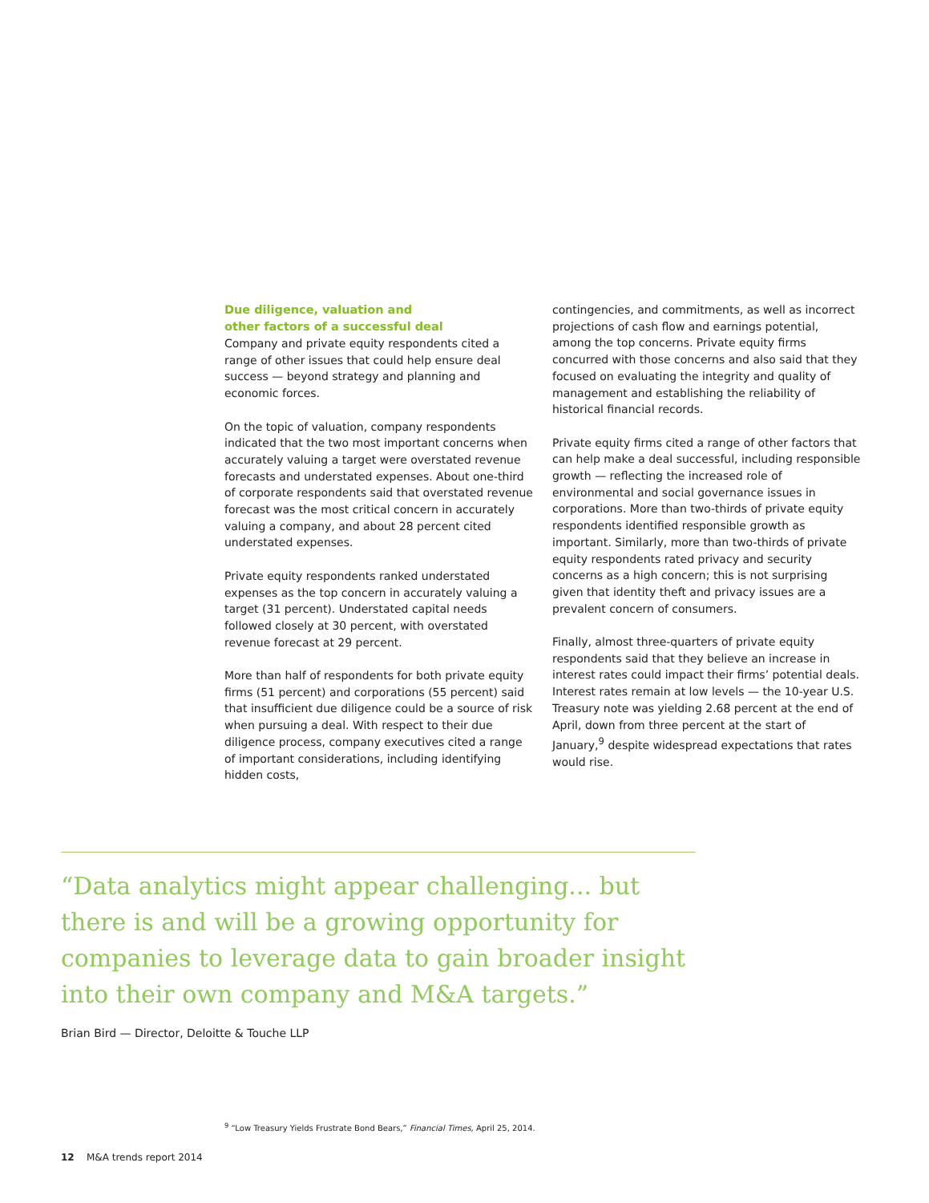Due diligence, valuation and
other factors of a successful deal
Company and private equity respondents cited a range of other issues that could help ensure deal success — beyond strategy and planning and economic forces.
On the topic of valuation, company respondents indicated that the two most important concerns when accurately valuing a target were overstated revenue forecasts and understated expenses. About one-third of corporate respondents said that overstated revenue forecast was the most critical concern in accurately valuing a company, and about 28 percent cited understated expenses.
Private equity respondents ranked understated expenses as the top concern in accurately valuing a target (31 percent). Understated capital needs followed closely at 30 percent, with overstated revenue forecast at 29 percent.
More than half of respondents for both private equity firms (51 percent) and corporations (55 percent) said that insufficient due diligence could be a source of risk when pursuing a deal. With respect to their due diligence process, company executives cited a range of important considerations, including identifying hidden costs,
contingencies, and commitments, as well as incorrect projections of cash flow and earnings potential, among the top concerns. Private equity firms concurred with those concerns and also said that they focused on evaluating the integrity and quality of management and establishing the reliability of historical financial records.
Private equity firms cited a range of other factors that can help make a deal successful, including responsible growth — reflecting the increased role of environmental and social governance issues in corporations. More than two-thirds of private equity respondents identified responsible growth as important. Similarly, more than two-thirds of private equity respondents rated privacy and security concerns as a high concern; this is not surprising given that identity theft and privacy issues are a prevalent concern of consumers.
Finally, almost three-quarters of private equity respondents said that they believe an increase in interest rates could impact their firms’ potential deals. Interest rates remain at low levels — the 10-year U.S. Treasury note was yielding 2.68 percent at the end of April, down from three percent at the start of January,<sup>9</sup> despite widespread expectations that rates would rise.
“Data analytics might appear challenging... but there is and will be a growing opportunity for companies to leverage data to gain broader insight into their own company and M&A targets.”
Brian Bird — Director, Deloitte & Touche LLP
<sup>9</sup> “Low Treasury Yields Frustrate Bond Bears,” Financial Times, April 25, 2014.
12 M&A trends report 2014